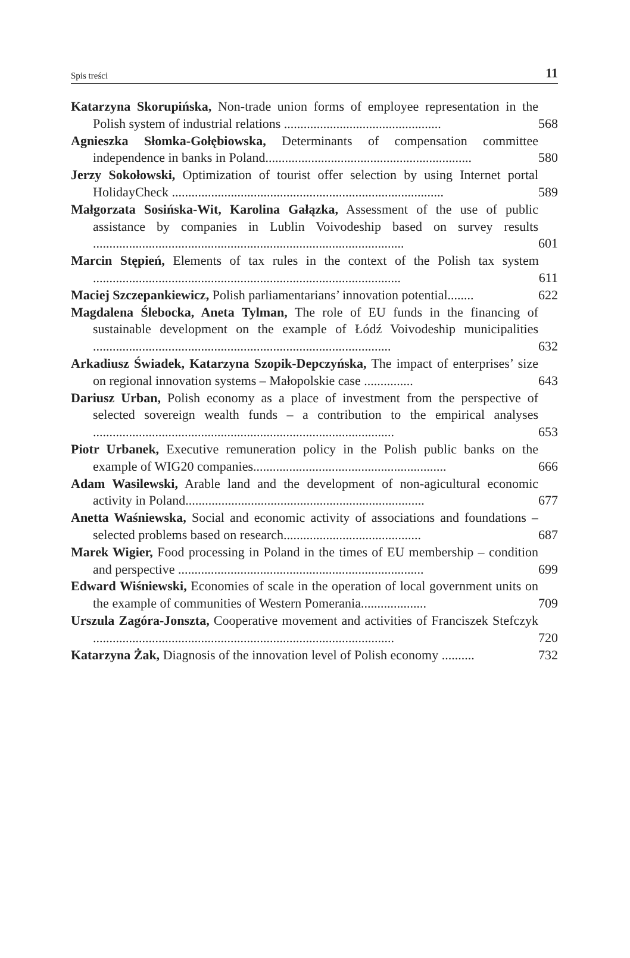Spis treści 11
Katarzyna Skorupińska, Non-trade union forms of employee representation in the Polish system of industrial relations ................................................
568
Agnieszka Słomka-Gołębiowska, Determinants of compensation committee independence in banks in Poland...............................................................
580
Jerzy Sokołowski, Optimization of tourist offer selection by using Internet portal HolidayCheck ...................................................................................
589
Małgorzata Sosińska-Wit, Karolina Gałązka, Assessment of the use of public assistance by companies in Lublin Voivodeship based on survey results ...............................................................................................
601
Marcin Stępień, Elements of tax rules in the context of the Polish tax system ..............................................................................................
611
Maciej Szczepankiewicz, Polish parliamentarians’ innovation potential........
622
Magdalena Ślebocka, Aneta Tylman, The role of EU funds in the financing of sustainable development on the example of Łódź Voivodeship municipalities ...........................................................................................
632
Arkadiusz Świadek, Katarzyna Szopik-Depczyńska, The impact of enterprises’ size on regional innovation systems – Małopolskie case ...............
643
Dariusz Urban, Polish economy as a place of investment from the perspective of selected sovereign wealth funds – a contribution to the empirical analyses ............................................................................................
653
Piotr Urbanek, Executive remuneration policy in the Polish public banks on the example of WIG20 companies...........................................................
666
Adam Wasilewski, Arable land and the development of non-agicultural economic activity in Poland.........................................................................
677
Anetta Waśniewska, Social and economic activity of associations and foundations – selected problems based on research..........................................
687
Marek Wigier, Food processing in Poland in the times of EU membership – condition and perspective ...........................................................................
699
Edward Wiśniewski, Economies of scale in the operation of local government units on the example of communities of Western Pomerania....................
709
Urszula Zagóra-Jonszta, Cooperative movement and activities of Franciszek Stefczyk ............................................................................................
720
Katarzyna Żak, Diagnosis of the innovation level of Polish economy ..........
732